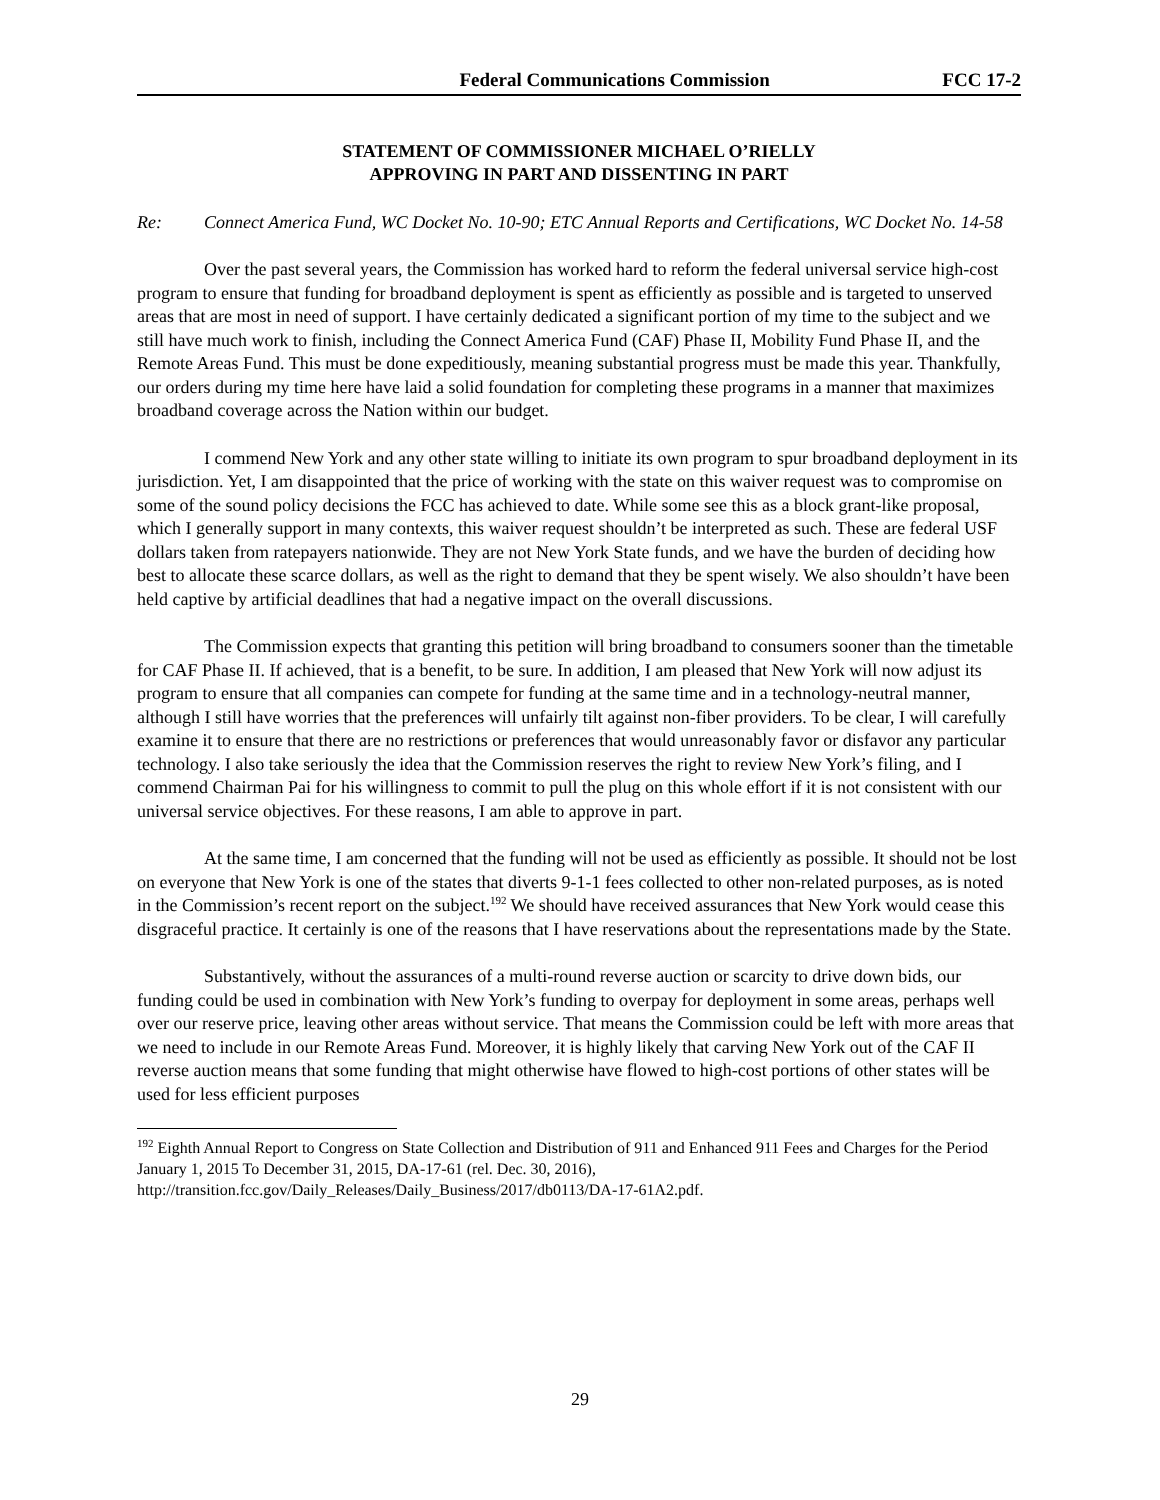Federal Communications Commission FCC 17-2
STATEMENT OF COMMISSIONER MICHAEL O’RIELLY
APPROVING IN PART AND DISSENTING IN PART
Re: Connect America Fund, WC Docket No. 10-90; ETC Annual Reports and Certifications, WC Docket No. 14-58
Over the past several years, the Commission has worked hard to reform the federal universal service high-cost program to ensure that funding for broadband deployment is spent as efficiently as possible and is targeted to unserved areas that are most in need of support. I have certainly dedicated a significant portion of my time to the subject and we still have much work to finish, including the Connect America Fund (CAF) Phase II, Mobility Fund Phase II, and the Remote Areas Fund. This must be done expeditiously, meaning substantial progress must be made this year. Thankfully, our orders during my time here have laid a solid foundation for completing these programs in a manner that maximizes broadband coverage across the Nation within our budget.
I commend New York and any other state willing to initiate its own program to spur broadband deployment in its jurisdiction. Yet, I am disappointed that the price of working with the state on this waiver request was to compromise on some of the sound policy decisions the FCC has achieved to date. While some see this as a block grant-like proposal, which I generally support in many contexts, this waiver request shouldn’t be interpreted as such. These are federal USF dollars taken from ratepayers nationwide. They are not New York State funds, and we have the burden of deciding how best to allocate these scarce dollars, as well as the right to demand that they be spent wisely. We also shouldn’t have been held captive by artificial deadlines that had a negative impact on the overall discussions.
The Commission expects that granting this petition will bring broadband to consumers sooner than the timetable for CAF Phase II. If achieved, that is a benefit, to be sure. In addition, I am pleased that New York will now adjust its program to ensure that all companies can compete for funding at the same time and in a technology-neutral manner, although I still have worries that the preferences will unfairly tilt against non-fiber providers. To be clear, I will carefully examine it to ensure that there are no restrictions or preferences that would unreasonably favor or disfavor any particular technology. I also take seriously the idea that the Commission reserves the right to review New York’s filing, and I commend Chairman Pai for his willingness to commit to pull the plug on this whole effort if it is not consistent with our universal service objectives. For these reasons, I am able to approve in part.
At the same time, I am concerned that the funding will not be used as efficiently as possible. It should not be lost on everyone that New York is one of the states that diverts 9-1-1 fees collected to other non-related purposes, as is noted in the Commission’s recent report on the subject.<sup>192</sup> We should have received assurances that New York would cease this disgraceful practice. It certainly is one of the reasons that I have reservations about the representations made by the State.
Substantively, without the assurances of a multi-round reverse auction or scarcity to drive down bids, our funding could be used in combination with New York’s funding to overpay for deployment in some areas, perhaps well over our reserve price, leaving other areas without service. That means the Commission could be left with more areas that we need to include in our Remote Areas Fund. Moreover, it is highly likely that carving New York out of the CAF II reverse auction means that some funding that might otherwise have flowed to high-cost portions of other states will be used for less efficient purposes
<sup>192</sup> Eighth Annual Report to Congress on State Collection and Distribution of 911 and Enhanced 911 Fees and Charges for the Period January 1, 2015 To December 31, 2015, DA-17-61 (rel. Dec. 30, 2016), http://transition.fcc.gov/Daily_Releases/Daily_Business/2017/db0113/DA-17-61A2.pdf.
29